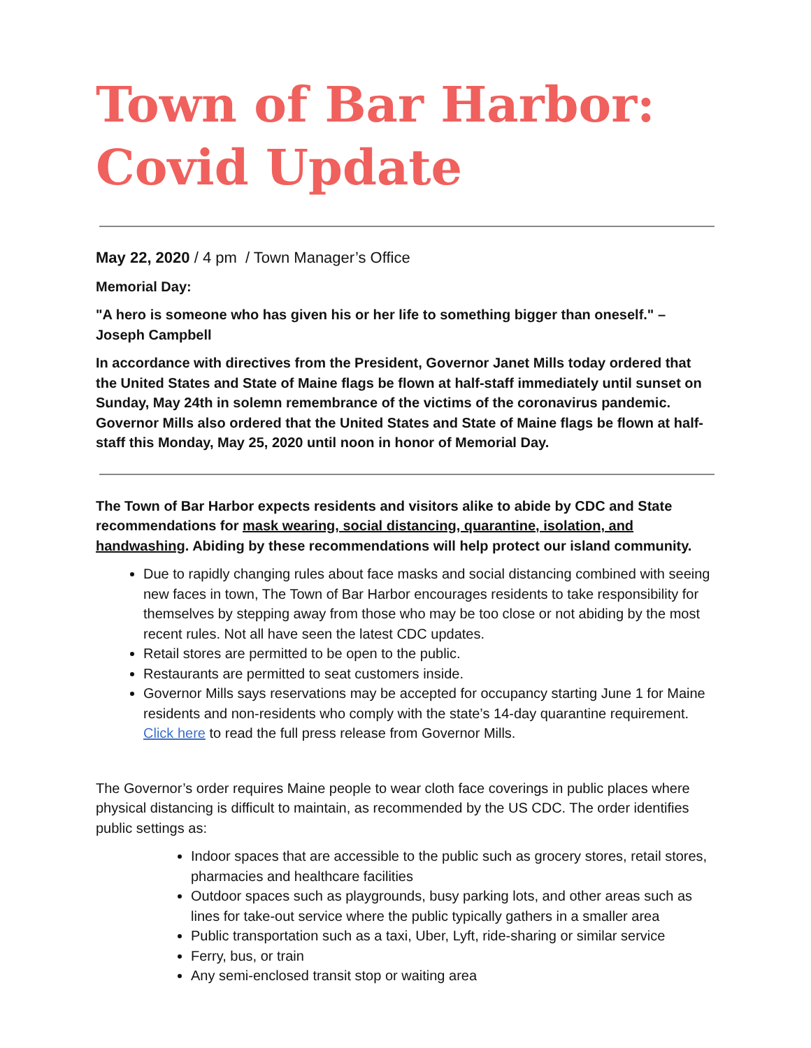Town of Bar Harbor:
Covid Update
May 22, 2020 / 4 pm / Town Manager’s Office
Memorial Day:
"A hero is someone who has given his or her life to something bigger than oneself." – Joseph Campbell
In accordance with directives from the President, Governor Janet Mills today ordered that the United States and State of Maine flags be flown at half-staff immediately until sunset on Sunday, May 24th in solemn remembrance of the victims of the coronavirus pandemic. Governor Mills also ordered that the United States and State of Maine flags be flown at half-staff this Monday, May 25, 2020 until noon in honor of Memorial Day.
The Town of Bar Harbor expects residents and visitors alike to abide by CDC and State recommendations for mask wearing, social distancing, quarantine, isolation, and handwashing. Abiding by these recommendations will help protect our island community.
Due to rapidly changing rules about face masks and social distancing combined with seeing new faces in town, The Town of Bar Harbor encourages residents to take responsibility for themselves by stepping away from those who may be too close or not abiding by the most recent rules. Not all have seen the latest CDC updates.
Retail stores are permitted to be open to the public.
Restaurants are permitted to seat customers inside.
Governor Mills says reservations may be accepted for occupancy starting June 1 for Maine residents and non-residents who comply with the state’s 14-day quarantine requirement. Click here to read the full press release from Governor Mills.
The Governor’s order requires Maine people to wear cloth face coverings in public places where physical distancing is difficult to maintain, as recommended by the US CDC. The order identifies public settings as:
Indoor spaces that are accessible to the public such as grocery stores, retail stores, pharmacies and healthcare facilities
Outdoor spaces such as playgrounds, busy parking lots, and other areas such as lines for take-out service where the public typically gathers in a smaller area
Public transportation such as a taxi, Uber, Lyft, ride-sharing or similar service
Ferry, bus, or train
Any semi-enclosed transit stop or waiting area